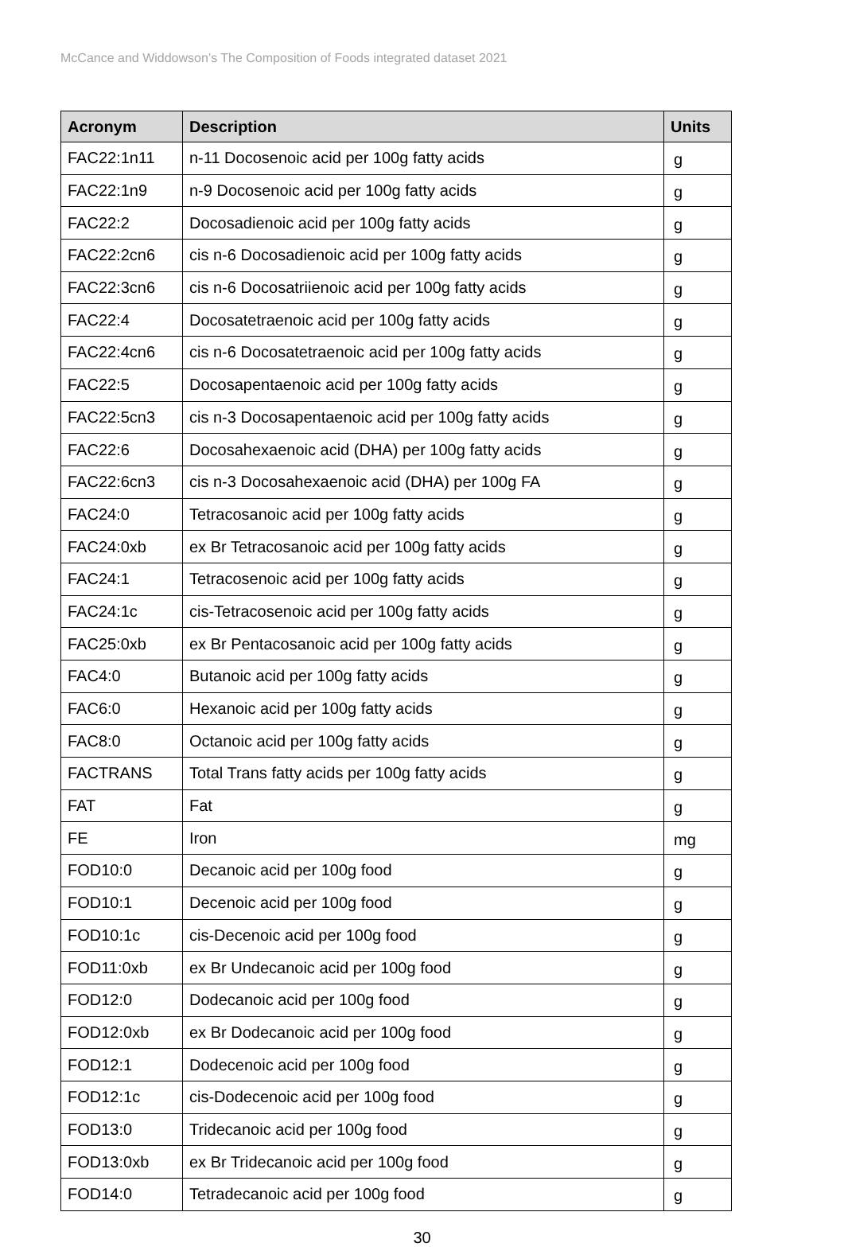McCance and Widdowson’s The Composition of Foods integrated dataset 2021
| Acronym | Description | Units |
| --- | --- | --- |
| FAC22:1n11 | n-11 Docosenoic acid per 100g fatty acids | g |
| FAC22:1n9 | n-9 Docosenoic acid per 100g fatty acids | g |
| FAC22:2 | Docosadienoic acid per 100g fatty acids | g |
| FAC22:2cn6 | cis n-6 Docosadienoic acid per 100g fatty acids | g |
| FAC22:3cn6 | cis n-6 Docosatriienoic acid per 100g fatty acids | g |
| FAC22:4 | Docosatetraenoic acid per 100g fatty acids | g |
| FAC22:4cn6 | cis n-6 Docosatetraenoic acid per 100g fatty acids | g |
| FAC22:5 | Docosapentaenoic acid per 100g fatty acids | g |
| FAC22:5cn3 | cis n-3 Docosapentaenoic acid per 100g fatty acids | g |
| FAC22:6 | Docosahexaenoic acid (DHA) per 100g fatty acids | g |
| FAC22:6cn3 | cis n-3 Docosahexaenoic acid (DHA) per 100g FA | g |
| FAC24:0 | Tetracosanoic acid per 100g fatty acids | g |
| FAC24:0xb | ex Br Tetracosanoic acid per 100g fatty acids | g |
| FAC24:1 | Tetracosenoic acid per 100g fatty acids | g |
| FAC24:1c | cis-Tetracosenoic acid per 100g fatty acids | g |
| FAC25:0xb | ex Br Pentacosanoic acid per 100g fatty acids | g |
| FAC4:0 | Butanoic acid per 100g fatty acids | g |
| FAC6:0 | Hexanoic acid per 100g fatty acids | g |
| FAC8:0 | Octanoic acid per 100g fatty acids | g |
| FACTRANS | Total Trans fatty acids per 100g fatty acids | g |
| FAT | Fat | g |
| FE | Iron | mg |
| FOD10:0 | Decanoic acid per 100g food | g |
| FOD10:1 | Decenoic acid per 100g food | g |
| FOD10:1c | cis-Decenoic acid per 100g food | g |
| FOD11:0xb | ex Br Undecanoic acid per 100g food | g |
| FOD12:0 | Dodecanoic acid per 100g food | g |
| FOD12:0xb | ex Br Dodecanoic acid per 100g food | g |
| FOD12:1 | Dodecenoic acid per 100g food | g |
| FOD12:1c | cis-Dodecenoic acid per 100g food | g |
| FOD13:0 | Tridecanoic acid per 100g food | g |
| FOD13:0xb | ex Br Tridecanoic acid per 100g food | g |
| FOD14:0 | Tetradecanoic acid per 100g food | g |
30